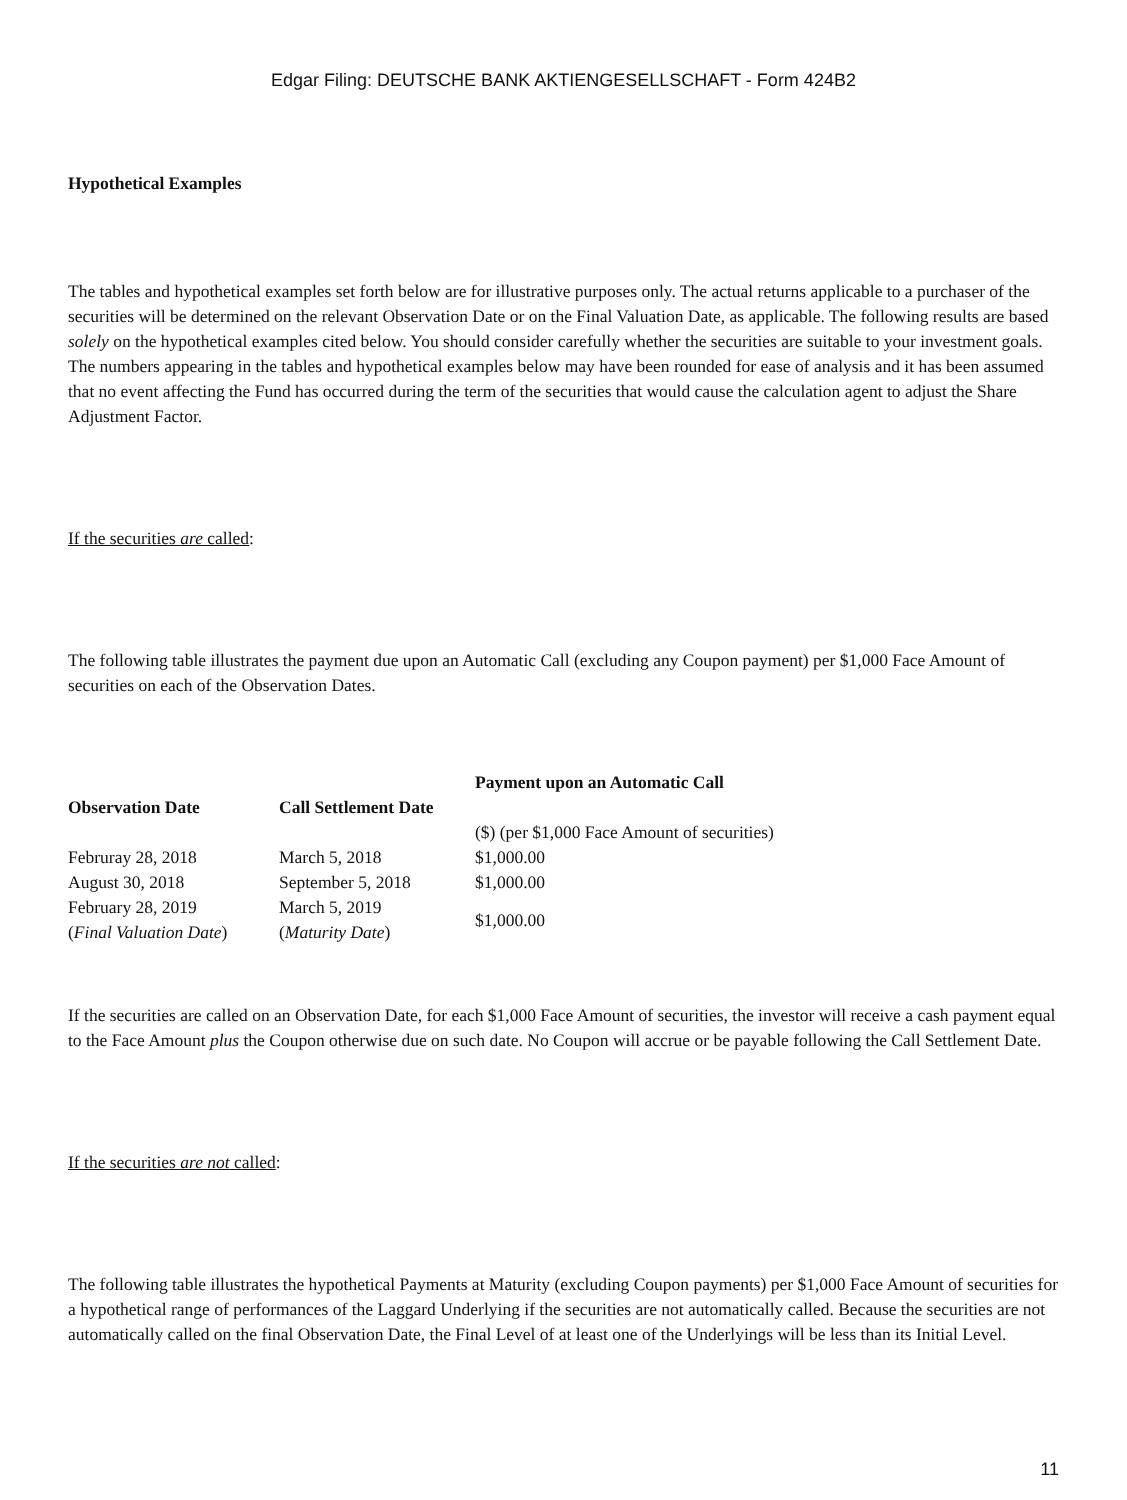Edgar Filing: DEUTSCHE BANK AKTIENGESELLSCHAFT - Form 424B2
Hypothetical Examples
The tables and hypothetical examples set forth below are for illustrative purposes only. The actual returns applicable to a purchaser of the securities will be determined on the relevant Observation Date or on the Final Valuation Date, as applicable. The following results are based solely on the hypothetical examples cited below. You should consider carefully whether the securities are suitable to your investment goals. The numbers appearing in the tables and hypothetical examples below may have been rounded for ease of analysis and it has been assumed that no event affecting the Fund has occurred during the term of the securities that would cause the calculation agent to adjust the Share Adjustment Factor.
If the securities are called:
The following table illustrates the payment due upon an Automatic Call (excluding any Coupon payment) per $1,000 Face Amount of securities on each of the Observation Dates.
| Observation Date | Call Settlement Date | Payment upon an Automatic Call |
| --- | --- | --- |
| | | ($) (per $1,000 Face Amount of securities) |
| Februray 28, 2018 | March 5, 2018 | $1,000.00 |
| August 30, 2018 | September 5, 2018 | $1,000.00 |
| February 28, 2019 ( Final Valuation Date ) | March 5, 2019 ( Maturity Date ) | $1,000.00 |
If the securities are called on an Observation Date, for each $1,000 Face Amount of securities, the investor will receive a cash payment equal to the Face Amount plus the Coupon otherwise due on such date. No Coupon will accrue or be payable following the Call Settlement Date.
If the securities are not called:
The following table illustrates the hypothetical Payments at Maturity (excluding Coupon payments) per $1,000 Face Amount of securities for a hypothetical range of performances of the Laggard Underlying if the securities are not automatically called. Because the securities are not automatically called on the final Observation Date, the Final Level of at least one of the Underlyings will be less than its Initial Level.
11